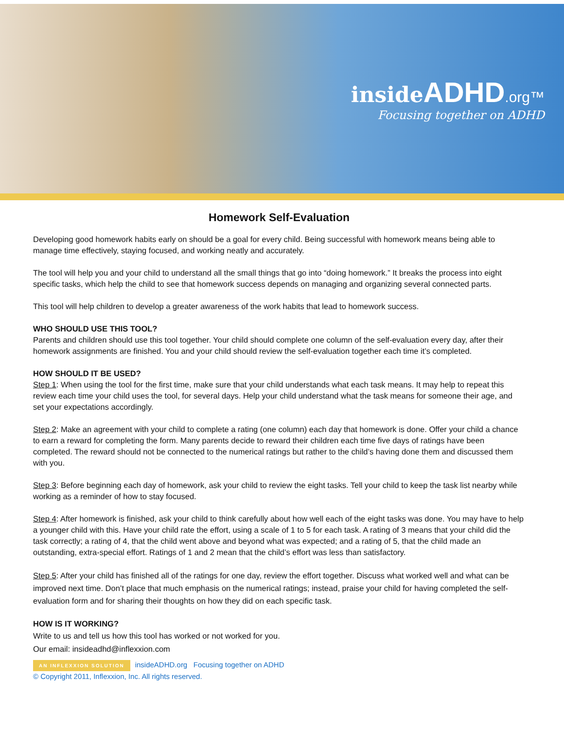inside ADHD.org™
Focusing together on ADHD
Homework Self-Evaluation
Developing good homework habits early on should be a goal for every child. Being successful with homework means being able to manage time effectively, staying focused, and working neatly and accurately.
The tool will help you and your child to understand all the small things that go into “doing homework.” It breaks the process into eight specific tasks, which help the child to see that homework success depends on managing and organizing several connected parts.
This tool will help children to develop a greater awareness of the work habits that lead to homework success.
WHO SHOULD USE THIS TOOL?
Parents and children should use this tool together. Your child should complete one column of the self-evaluation every day, after their homework assignments are finished. You and your child should review the self-evaluation together each time it’s completed.
HOW SHOULD IT BE USED?
Step 1: When using the tool for the first time, make sure that your child understands what each task means. It may help to repeat this review each time your child uses the tool, for several days. Help your child understand what the task means for someone their age, and set your expectations accordingly.
Step 2: Make an agreement with your child to complete a rating (one column) each day that homework is done. Offer your child a chance to earn a reward for completing the form. Many parents decide to reward their children each time five days of ratings have been completed. The reward should not be connected to the numerical ratings but rather to the child’s having done them and discussed them with you.
Step 3: Before beginning each day of homework, ask your child to review the eight tasks. Tell your child to keep the task list nearby while working as a reminder of how to stay focused.
Step 4: After homework is finished, ask your child to think carefully about how well each of the eight tasks was done. You may have to help a younger child with this. Have your child rate the effort, using a scale of 1 to 5 for each task. A rating of 3 means that your child did the task correctly; a rating of 4, that the child went above and beyond what was expected; and a rating of 5, that the child made an outstanding, extra-special effort. Ratings of 1 and 2 mean that the child’s effort was less than satisfactory.
Step 5: After your child has finished all of the ratings for one day, review the effort together. Discuss what worked well and what can be improved next time. Don’t place that much emphasis on the numerical ratings; instead, praise your child for having completed the self-evaluation form and for sharing their thoughts on how they did on each specific task.
HOW IS IT WORKING?
Write to us and tell us how this tool has worked or not worked for you.
Our email: insideadhd@inflexxion.com
AN INFLEXXION SOLUTION insideADHD.org Focusing together on ADHD
© Copyright 2011, Inflexxion, Inc. All rights reserved.